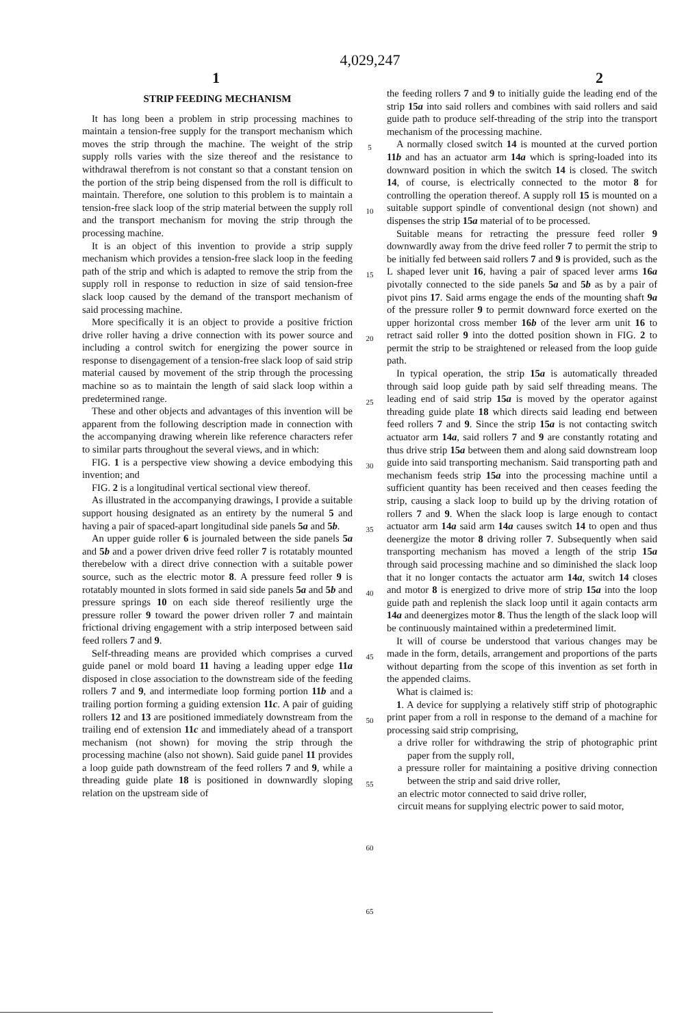4,029,247
1 2
STRIP FEEDING MECHANISM
It has long been a problem in strip processing machines to maintain a tension-free supply for the transport mechanism which moves the strip through the machine. The weight of the strip supply rolls varies with the size thereof and the resistance to withdrawal therefrom is not constant so that a constant tension on the portion of the strip being dispensed from the roll is difficult to maintain. Therefore, one solution to this problem is to maintain a tension-free slack loop of the strip material between the supply roll and the transport mechanism for moving the strip through the processing machine.
It is an object of this invention to provide a strip supply mechanism which provides a tension-free slack loop in the feeding path of the strip and which is adapted to remove the strip from the supply roll in response to reduction in size of said tension-free slack loop caused by the demand of the transport mechanism of said processing machine.
More specifically it is an object to provide a positive friction drive roller having a drive connection with its power source and including a control switch for energizing the power source in response to disengagement of a tension-free slack loop of said strip material caused by movement of the strip through the processing machine so as to maintain the length of said slack loop within a predetermined range.
These and other objects and advantages of this invention will be apparent from the following description made in connection with the accompanying drawing wherein like reference characters refer to similar parts throughout the several views, and in which:
FIG. 1 is a perspective view showing a device embodying this invention; and
FIG. 2 is a longitudinal vertical sectional view thereof.
As illustrated in the accompanying drawings, I provide a suitable support housing designated as an entirety by the numeral 5 and having a pair of spaced-apart longitudinal side panels 5a and 5b.
An upper guide roller 6 is journaled between the side panels 5a and 5b and a power driven drive feed roller 7 is rotatably mounted therebelow with a direct drive connection with a suitable power source, such as the electric motor 8. A pressure feed roller 9 is rotatably mounted in slots formed in said side panels 5a and 5b and pressure springs 10 on each side thereof resiliently urge the pressure roller 9 toward the power driven roller 7 and maintain frictional driving engagement with a strip interposed between said feed rollers 7 and 9.
Self-threading means are provided which comprises a curved guide panel or mold board 11 having a leading upper edge 11a disposed in close association to the downstream side of the feeding rollers 7 and 9, and intermediate loop forming portion 11b and a trailing portion forming a guiding extension 11c. A pair of guiding rollers 12 and 13 are positioned immediately downstream from the trailing end of extension 11c and immediately ahead of a transport mechanism (not shown) for moving the strip through the processing machine (also not shown). Said guide panel 11 provides a loop guide path downstream of the feed rollers 7 and 9, while a threading guide plate 18 is positioned in downwardly sloping relation on the upstream side of
5
10
15
20
25
30
35
40
45
50
55
60
65
the feeding rollers 7 and 9 to initially guide the leading end of the strip 15a into said rollers and combines with said rollers and said guide path to produce self-threading of the strip into the transport mechanism of the processing machine.
A normally closed switch 14 is mounted at the curved portion 11b and has an actuator arm 14a which is spring-loaded into its downward position in which the switch 14 is closed. The switch 14, of course, is electrically connected to the motor 8 for controlling the operation thereof. A supply roll 15 is mounted on a suitable support spindle of conventional design (not shown) and dispenses the strip 15a material of to be processed.
Suitable means for retracting the pressure feed roller 9 downwardly away from the drive feed roller 7 to permit the strip to be initially fed between said rollers 7 and 9 is provided, such as the L shaped lever unit 16, having a pair of spaced lever arms 16a pivotally connected to the side panels 5a and 5b as by a pair of pivot pins 17. Said arms engage the ends of the mounting shaft 9a of the pressure roller 9 to permit downward force exerted on the upper horizontal cross member 16b of the lever arm unit 16 to retract said roller 9 into the dotted position shown in FIG. 2 to permit the strip to be straightened or released from the loop guide path.
In typical operation, the strip 15a is automatically threaded through said loop guide path by said self threading means. The leading end of said strip 15a is moved by the operator against threading guide plate 18 which directs said leading end between feed rollers 7 and 9. Since the strip 15a is not contacting switch actuator arm 14a, said rollers 7 and 9 are constantly rotating and thus drive strip 15a between them and along said downstream loop guide into said transporting mechanism. Said transporting path and mechanism feeds strip 15a into the processing machine until a sufficient quantity has been received and then ceases feeding the strip, causing a slack loop to build up by the driving rotation of rollers 7 and 9. When the slack loop is large enough to contact actuator arm 14a said arm 14a causes switch 14 to open and thus deenergize the motor 8 driving roller 7. Subsequently when said transporting mechanism has moved a length of the strip 15a through said processing machine and so diminished the slack loop that it no longer contacts the actuator arm 14a, switch 14 closes and motor 8 is energized to drive more of strip 15a into the loop guide path and replenish the slack loop until it again contacts arm 14a and deenergizes motor 8. Thus the length of the slack loop will be continuously maintained within a predetermined limit.
It will of course be understood that various changes may be made in the form, details, arrangement and proportions of the parts without departing from the scope of this invention as set forth in the appended claims.
What is claimed is:
1. A device for supplying a relatively stiff strip of photographic print paper from a roll in response to the demand of a machine for processing said strip comprising,
a drive roller for withdrawing the strip of photographic print paper from the supply roll,
a pressure roller for maintaining a positive driving connection between the strip and said drive roller,
an electric motor connected to said drive roller,
circuit means for supplying electric power to said motor,